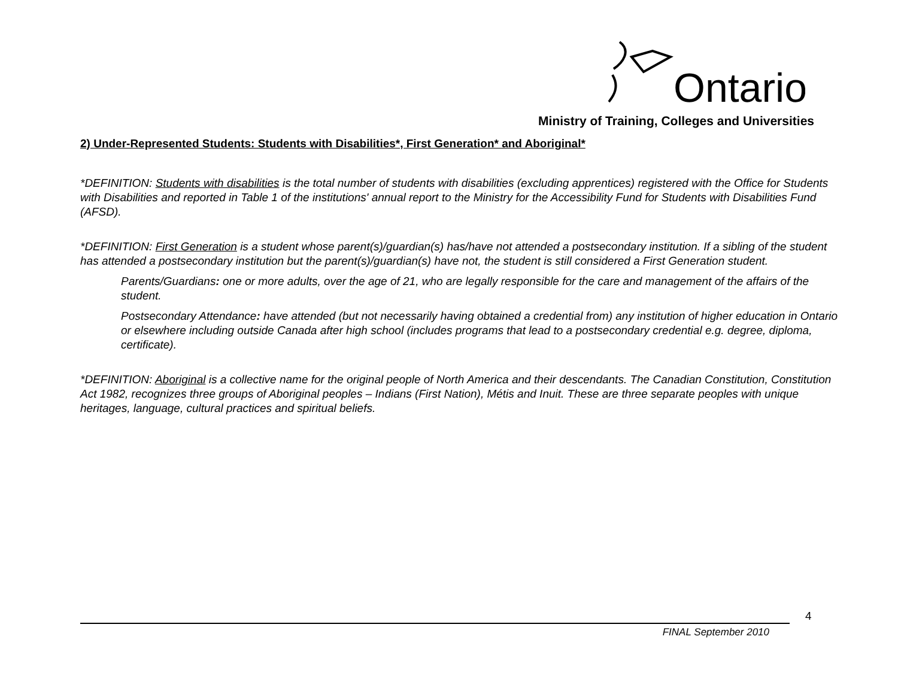Ontario
Ministry of Training, Colleges and Universities
2) Under-Represented Students: Students with Disabilities*, First Generation* and Aboriginal*
*DEFINITION: Students with disabilities is the total number of students with disabilities (excluding apprentices) registered with the Office for Students with Disabilities and reported in Table 1 of the institutions' annual report to the Ministry for the Accessibility Fund for Students with Disabilities Fund (AFSD).
*DEFINITION: First Generation is a student whose parent(s)/guardian(s) has/have not attended a postsecondary institution. If a sibling of the student has attended a postsecondary institution but the parent(s)/guardian(s) have not, the student is still considered a First Generation student.
Parents/Guardians: one or more adults, over the age of 21, who are legally responsible for the care and management of the affairs of the student.
Postsecondary Attendance: have attended (but not necessarily having obtained a credential from) any institution of higher education in Ontario or elsewhere including outside Canada after high school (includes programs that lead to a postsecondary credential e.g. degree, diploma, certificate).
*DEFINITION: Aboriginal is a collective name for the original people of North America and their descendants. The Canadian Constitution, Constitution Act 1982, recognizes three groups of Aboriginal peoples – Indians (First Nation), Métis and Inuit. These are three separate peoples with unique heritages, language, cultural practices and spiritual beliefs.
4
FINAL September 2010